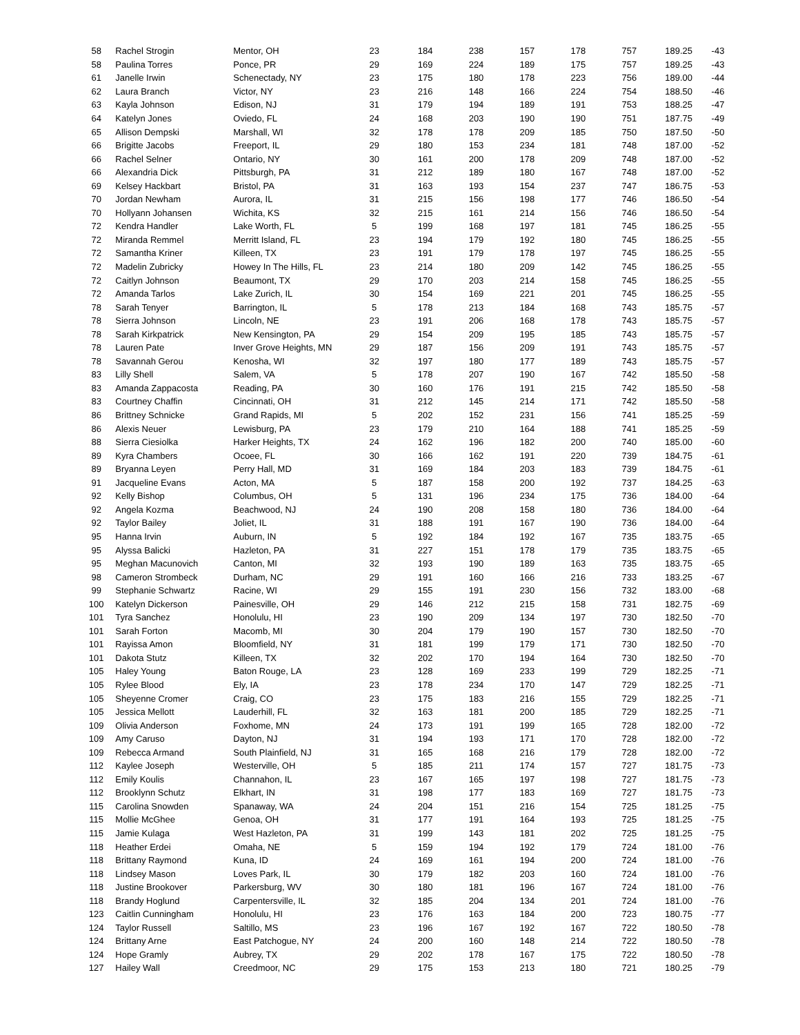| 58 | Rachel Strogin | Mentor, OH | 23 | 184 | 238 | 157 | 178 | 757 | 189.25 | -43 |
| 58 | Paulina Torres | Ponce, PR | 29 | 169 | 224 | 189 | 175 | 757 | 189.25 | -43 |
| 61 | Janelle Irwin | Schenectady, NY | 23 | 175 | 180 | 178 | 223 | 756 | 189.00 | -44 |
| 62 | Laura Branch | Victor, NY | 23 | 216 | 148 | 166 | 224 | 754 | 188.50 | -46 |
| 63 | Kayla Johnson | Edison, NJ | 31 | 179 | 194 | 189 | 191 | 753 | 188.25 | -47 |
| 64 | Katelyn Jones | Oviedo, FL | 24 | 168 | 203 | 190 | 190 | 751 | 187.75 | -49 |
| 65 | Allison Dempski | Marshall, WI | 32 | 178 | 178 | 209 | 185 | 750 | 187.50 | -50 |
| 66 | Brigitte Jacobs | Freeport, IL | 29 | 180 | 153 | 234 | 181 | 748 | 187.00 | -52 |
| 66 | Rachel Selner | Ontario, NY | 30 | 161 | 200 | 178 | 209 | 748 | 187.00 | -52 |
| 66 | Alexandria Dick | Pittsburgh, PA | 31 | 212 | 189 | 180 | 167 | 748 | 187.00 | -52 |
| 69 | Kelsey Hackbart | Bristol, PA | 31 | 163 | 193 | 154 | 237 | 747 | 186.75 | -53 |
| 70 | Jordan Newham | Aurora, IL | 31 | 215 | 156 | 198 | 177 | 746 | 186.50 | -54 |
| 70 | Hollyann Johansen | Wichita, KS | 32 | 215 | 161 | 214 | 156 | 746 | 186.50 | -54 |
| 72 | Kendra Handler | Lake Worth, FL | 5 | 199 | 168 | 197 | 181 | 745 | 186.25 | -55 |
| 72 | Miranda Remmel | Merritt Island, FL | 23 | 194 | 179 | 192 | 180 | 745 | 186.25 | -55 |
| 72 | Samantha Kriner | Killeen, TX | 23 | 191 | 179 | 178 | 197 | 745 | 186.25 | -55 |
| 72 | Madelin Zubricky | Howey In The Hills, FL | 23 | 214 | 180 | 209 | 142 | 745 | 186.25 | -55 |
| 72 | Caitlyn Johnson | Beaumont, TX | 29 | 170 | 203 | 214 | 158 | 745 | 186.25 | -55 |
| 72 | Amanda Tarlos | Lake Zurich, IL | 30 | 154 | 169 | 221 | 201 | 745 | 186.25 | -55 |
| 78 | Sarah Tenyer | Barrington, IL | 5 | 178 | 213 | 184 | 168 | 743 | 185.75 | -57 |
| 78 | Sierra Johnson | Lincoln, NE | 23 | 191 | 206 | 168 | 178 | 743 | 185.75 | -57 |
| 78 | Sarah Kirkpatrick | New Kensington, PA | 29 | 154 | 209 | 195 | 185 | 743 | 185.75 | -57 |
| 78 | Lauren Pate | Inver Grove Heights, MN | 29 | 187 | 156 | 209 | 191 | 743 | 185.75 | -57 |
| 78 | Savannah Gerou | Kenosha, WI | 32 | 197 | 180 | 177 | 189 | 743 | 185.75 | -57 |
| 83 | Lilly Shell | Salem, VA | 5 | 178 | 207 | 190 | 167 | 742 | 185.50 | -58 |
| 83 | Amanda Zappacosta | Reading, PA | 30 | 160 | 176 | 191 | 215 | 742 | 185.50 | -58 |
| 83 | Courtney Chaffin | Cincinnati, OH | 31 | 212 | 145 | 214 | 171 | 742 | 185.50 | -58 |
| 86 | Brittney Schnicke | Grand Rapids, MI | 5 | 202 | 152 | 231 | 156 | 741 | 185.25 | -59 |
| 86 | Alexis Neuer | Lewisburg, PA | 23 | 179 | 210 | 164 | 188 | 741 | 185.25 | -59 |
| 88 | Sierra Ciesiolka | Harker Heights, TX | 24 | 162 | 196 | 182 | 200 | 740 | 185.00 | -60 |
| 89 | Kyra Chambers | Ocoee, FL | 30 | 166 | 162 | 191 | 220 | 739 | 184.75 | -61 |
| 89 | Bryanna Leyen | Perry Hall, MD | 31 | 169 | 184 | 203 | 183 | 739 | 184.75 | -61 |
| 91 | Jacqueline Evans | Acton, MA | 5 | 187 | 158 | 200 | 192 | 737 | 184.25 | -63 |
| 92 | Kelly Bishop | Columbus, OH | 5 | 131 | 196 | 234 | 175 | 736 | 184.00 | -64 |
| 92 | Angela Kozma | Beachwood, NJ | 24 | 190 | 208 | 158 | 180 | 736 | 184.00 | -64 |
| 92 | Taylor Bailey | Joliet, IL | 31 | 188 | 191 | 167 | 190 | 736 | 184.00 | -64 |
| 95 | Hanna Irvin | Auburn, IN | 5 | 192 | 184 | 192 | 167 | 735 | 183.75 | -65 |
| 95 | Alyssa Balicki | Hazleton, PA | 31 | 227 | 151 | 178 | 179 | 735 | 183.75 | -65 |
| 95 | Meghan Macunovich | Canton, MI | 32 | 193 | 190 | 189 | 163 | 735 | 183.75 | -65 |
| 98 | Cameron Strombeck | Durham, NC | 29 | 191 | 160 | 166 | 216 | 733 | 183.25 | -67 |
| 99 | Stephanie Schwartz | Racine, WI | 29 | 155 | 191 | 230 | 156 | 732 | 183.00 | -68 |
| 100 | Katelyn Dickerson | Painesville, OH | 29 | 146 | 212 | 215 | 158 | 731 | 182.75 | -69 |
| 101 | Tyra Sanchez | Honolulu, HI | 23 | 190 | 209 | 134 | 197 | 730 | 182.50 | -70 |
| 101 | Sarah Forton | Macomb, MI | 30 | 204 | 179 | 190 | 157 | 730 | 182.50 | -70 |
| 101 | Rayissa Amon | Bloomfield, NY | 31 | 181 | 199 | 179 | 171 | 730 | 182.50 | -70 |
| 101 | Dakota Stutz | Killeen, TX | 32 | 202 | 170 | 194 | 164 | 730 | 182.50 | -70 |
| 105 | Haley Young | Baton Rouge, LA | 23 | 128 | 169 | 233 | 199 | 729 | 182.25 | -71 |
| 105 | Rylee Blood | Ely, IA | 23 | 178 | 234 | 170 | 147 | 729 | 182.25 | -71 |
| 105 | Sheyenne Cromer | Craig, CO | 23 | 175 | 183 | 216 | 155 | 729 | 182.25 | -71 |
| 105 | Jessica Mellott | Lauderhill, FL | 32 | 163 | 181 | 200 | 185 | 729 | 182.25 | -71 |
| 109 | Olivia Anderson | Foxhome, MN | 24 | 173 | 191 | 199 | 165 | 728 | 182.00 | -72 |
| 109 | Amy Caruso | Dayton, NJ | 31 | 194 | 193 | 171 | 170 | 728 | 182.00 | -72 |
| 109 | Rebecca Armand | South Plainfield, NJ | 31 | 165 | 168 | 216 | 179 | 728 | 182.00 | -72 |
| 112 | Kaylee Joseph | Westerville, OH | 5 | 185 | 211 | 174 | 157 | 727 | 181.75 | -73 |
| 112 | Emily Koulis | Channahon, IL | 23 | 167 | 165 | 197 | 198 | 727 | 181.75 | -73 |
| 112 | Brooklynn Schutz | Elkhart, IN | 31 | 198 | 177 | 183 | 169 | 727 | 181.75 | -73 |
| 115 | Carolina Snowden | Spanaway, WA | 24 | 204 | 151 | 216 | 154 | 725 | 181.25 | -75 |
| 115 | Mollie McGhee | Genoa, OH | 31 | 177 | 191 | 164 | 193 | 725 | 181.25 | -75 |
| 115 | Jamie Kulaga | West Hazleton, PA | 31 | 199 | 143 | 181 | 202 | 725 | 181.25 | -75 |
| 118 | Heather Erdei | Omaha, NE | 5 | 159 | 194 | 192 | 179 | 724 | 181.00 | -76 |
| 118 | Brittany Raymond | Kuna, ID | 24 | 169 | 161 | 194 | 200 | 724 | 181.00 | -76 |
| 118 | Lindsey Mason | Loves Park, IL | 30 | 179 | 182 | 203 | 160 | 724 | 181.00 | -76 |
| 118 | Justine Brookover | Parkersburg, WV | 30 | 180 | 181 | 196 | 167 | 724 | 181.00 | -76 |
| 118 | Brandy Hoglund | Carpentersville, IL | 32 | 185 | 204 | 134 | 201 | 724 | 181.00 | -76 |
| 123 | Caitlin Cunningham | Honolulu, HI | 23 | 176 | 163 | 184 | 200 | 723 | 180.75 | -77 |
| 124 | Taylor Russell | Saltillo, MS | 23 | 196 | 167 | 192 | 167 | 722 | 180.50 | -78 |
| 124 | Brittany Arne | East Patchogue, NY | 24 | 200 | 160 | 148 | 214 | 722 | 180.50 | -78 |
| 124 | Hope Gramly | Aubrey, TX | 29 | 202 | 178 | 167 | 175 | 722 | 180.50 | -78 |
| 127 | Hailey Wall | Creedmoor, NC | 29 | 175 | 153 | 213 | 180 | 721 | 180.25 | -79 |